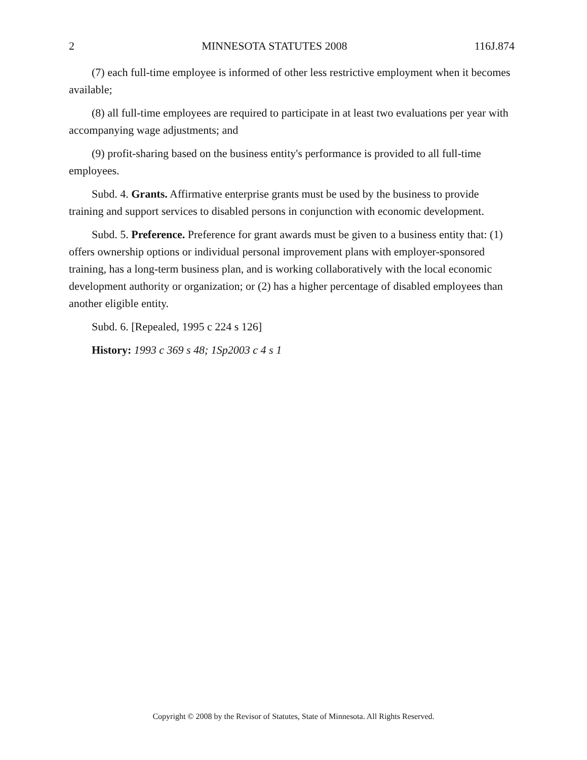2 MINNESOTA STATUTES 2008 116J.874
(7) each full-time employee is informed of other less restrictive employment when it becomes available;
(8) all full-time employees are required to participate in at least two evaluations per year with accompanying wage adjustments; and
(9) profit-sharing based on the business entity's performance is provided to all full-time employees.
Subd. 4. Grants. Affirmative enterprise grants must be used by the business to provide training and support services to disabled persons in conjunction with economic development.
Subd. 5. Preference. Preference for grant awards must be given to a business entity that: (1) offers ownership options or individual personal improvement plans with employer-sponsored training, has a long-term business plan, and is working collaboratively with the local economic development authority or organization; or (2) has a higher percentage of disabled employees than another eligible entity.
Subd. 6. [Repealed, 1995 c 224 s 126]
History: 1993 c 369 s 48; 1Sp2003 c 4 s 1
Copyright © 2008 by the Revisor of Statutes, State of Minnesota. All Rights Reserved.